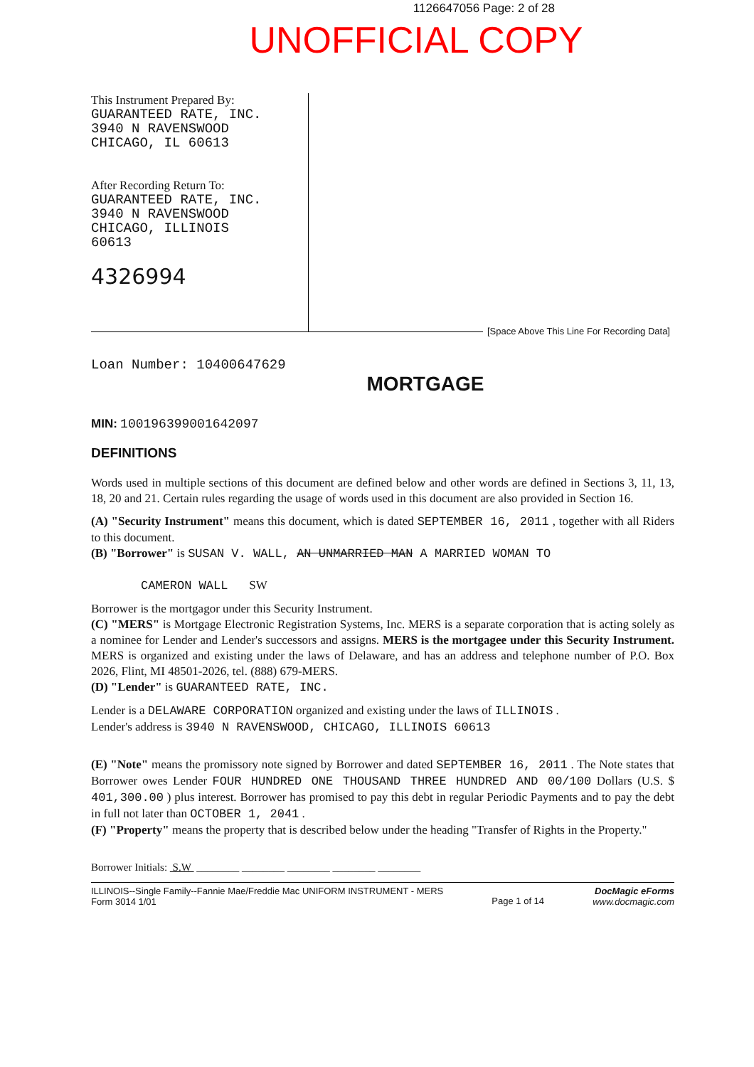1126647056 Page: 2 of 28
UNOFFICIAL COPY
This Instrument Prepared By:
GUARANTEED RATE, INC.
3940 N RAVENSWOOD
CHICAGO, IL 60613
After Recording Return To:
GUARANTEED RATE, INC.
3940 N RAVENSWOOD
CHICAGO, ILLINOIS
60613
4326994
[Space Above This Line For Recording Data]
Loan Number: 10400647629
MORTGAGE
MIN: 100196399001642097
DEFINITIONS
Words used in multiple sections of this document are defined below and other words are defined in Sections 3, 11, 13, 18, 20 and 21. Certain rules regarding the usage of words used in this document are also provided in Section 16.
(A) "Security Instrument" means this document, which is dated SEPTEMBER 16, 2011 , together with all Riders to this document.
(B) "Borrower" is SUSAN V. WALL, AN UNMARRIED MAN A MARRIED WOMAN TO
CAMERON WALL SW
Borrower is the mortgagor under this Security Instrument.
(C) "MERS" is Mortgage Electronic Registration Systems, Inc. MERS is a separate corporation that is acting solely as a nominee for Lender and Lender's successors and assigns. MERS is the mortgagee under this Security Instrument. MERS is organized and existing under the laws of Delaware, and has an address and telephone number of P.O. Box 2026, Flint, MI 48501-2026, tel. (888) 679-MERS.
(D) "Lender" is GUARANTEED RATE, INC.
Lender is a DELAWARE CORPORATION organized and existing under the laws of ILLINOIS .
Lender's address is 3940 N RAVENSWOOD, CHICAGO, ILLINOIS 60613
(E) "Note" means the promissory note signed by Borrower and dated SEPTEMBER 16, 2011 . The Note states that Borrower owes Lender FOUR HUNDRED ONE THOUSAND THREE HUNDRED AND 00/100 Dollars (U.S. $ 401,300.00 ) plus interest. Borrower has promised to pay this debt in regular Periodic Payments and to pay the debt in full not later than OCTOBER 1, 2041 .
(F) "Property" means the property that is described below under the heading "Transfer of Rights in the Property."
Borrower Initials: S.W ________ ________ ________ ________ ________
ILLINOIS--Single Family--Fannie Mae/Freddie Mac UNIFORM INSTRUMENT - MERS
Form 3014 1/01
Page 1 of 14
DocMagic eForms
www.docmagic.com